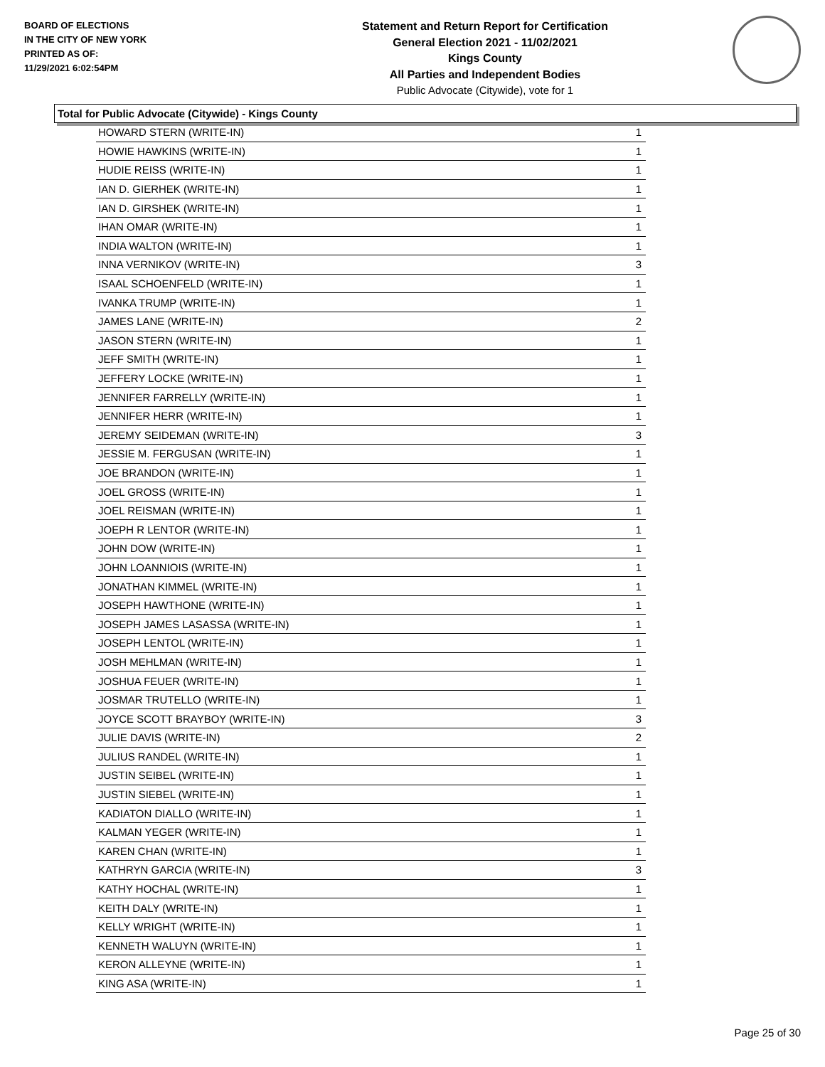BOARD OF ELECTIONS
IN THE CITY OF NEW YORK
PRINTED AS OF:
11/29/2021 6:02:54PM
Statement and Return Report for Certification
General Election 2021 - 11/02/2021
Kings County
All Parties and Independent Bodies
Public Advocate (Citywide), vote for 1
Total for Public Advocate (Citywide) - Kings County
| HOWARD STERN (WRITE-IN) | 1 |
| HOWIE HAWKINS (WRITE-IN) | 1 |
| HUDIE REISS (WRITE-IN) | 1 |
| IAN D. GIERHEK (WRITE-IN) | 1 |
| IAN D. GIRSHEK (WRITE-IN) | 1 |
| IHAN OMAR (WRITE-IN) | 1 |
| INDIA WALTON (WRITE-IN) | 1 |
| INNA VERNIKOV (WRITE-IN) | 3 |
| ISAAL SCHOENFELD (WRITE-IN) | 1 |
| IVANKA TRUMP (WRITE-IN) | 1 |
| JAMES LANE (WRITE-IN) | 2 |
| JASON STERN (WRITE-IN) | 1 |
| JEFF SMITH (WRITE-IN) | 1 |
| JEFFERY LOCKE (WRITE-IN) | 1 |
| JENNIFER FARRELLY (WRITE-IN) | 1 |
| JENNIFER HERR (WRITE-IN) | 1 |
| JEREMY SEIDEMAN (WRITE-IN) | 3 |
| JESSIE M. FERGUSAN (WRITE-IN) | 1 |
| JOE BRANDON (WRITE-IN) | 1 |
| JOEL GROSS (WRITE-IN) | 1 |
| JOEL REISMAN (WRITE-IN) | 1 |
| JOEPH R LENTOR (WRITE-IN) | 1 |
| JOHN DOW (WRITE-IN) | 1 |
| JOHN LOANNIOIS (WRITE-IN) | 1 |
| JONATHAN KIMMEL (WRITE-IN) | 1 |
| JOSEPH HAWTHONE (WRITE-IN) | 1 |
| JOSEPH JAMES LASASSA (WRITE-IN) | 1 |
| JOSEPH LENTOL (WRITE-IN) | 1 |
| JOSH MEHLMAN (WRITE-IN) | 1 |
| JOSHUA FEUER (WRITE-IN) | 1 |
| JOSMAR TRUTELLO (WRITE-IN) | 1 |
| JOYCE SCOTT BRAYBOY (WRITE-IN) | 3 |
| JULIE DAVIS (WRITE-IN) | 2 |
| JULIUS RANDEL (WRITE-IN) | 1 |
| JUSTIN SEIBEL (WRITE-IN) | 1 |
| JUSTIN SIEBEL (WRITE-IN) | 1 |
| KADIATON DIALLO (WRITE-IN) | 1 |
| KALMAN YEGER (WRITE-IN) | 1 |
| KAREN CHAN (WRITE-IN) | 1 |
| KATHRYN GARCIA (WRITE-IN) | 3 |
| KATHY HOCHAL (WRITE-IN) | 1 |
| KEITH DALY (WRITE-IN) | 1 |
| KELLY WRIGHT (WRITE-IN) | 1 |
| KENNETH WALUYN (WRITE-IN) | 1 |
| KERON ALLEYNE (WRITE-IN) | 1 |
| KING ASA (WRITE-IN) | 1 |
Page 25 of 30